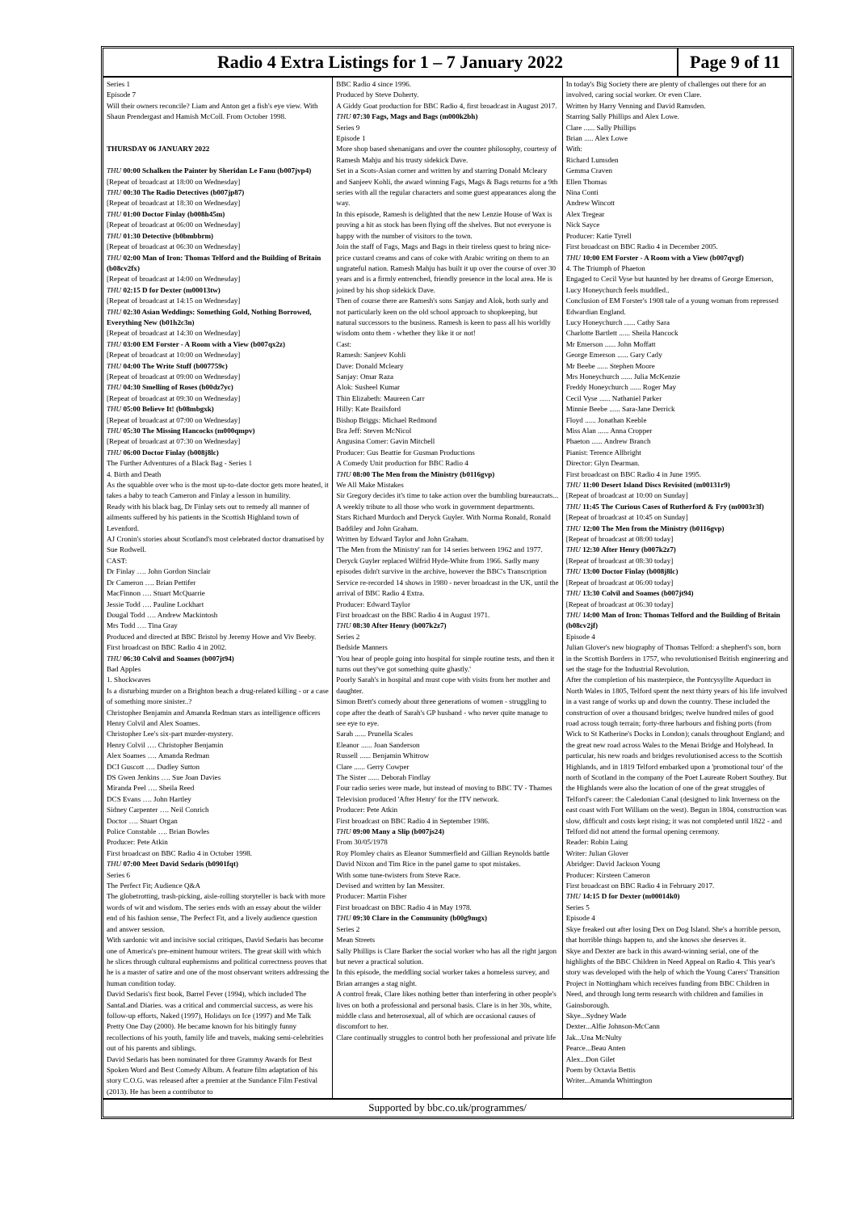Radio 4 Extra Listings for 1 – 7 January 2022
Page 9 of 11
Series 1
Episode 7
Will their owners reconcile? Liam and Anton get a fish's eye view. With Shaun Prendergast and Hamish McColl. From October 1998.
THURSDAY 06 JANUARY 2022
THU 00:00 Schalken the Painter by Sheridan Le Fanu (b007jvp4)
[Repeat of broadcast at 18:00 on Wednesday]
THU 00:30 The Radio Detectives (b007jp87)
[Repeat of broadcast at 18:30 on Wednesday]
THU 01:00 Doctor Finlay (b008h45m)
[Repeat of broadcast at 06:00 on Wednesday]
THU 01:30 Detective (b0bmbbrm)
[Repeat of broadcast at 06:30 on Wednesday]
THU 02:00 Man of Iron: Thomas Telford and the Building of Britain (b08cv2fx)
[Repeat of broadcast at 14:00 on Wednesday]
THU 02:15 D for Dexter (m00013tw)
[Repeat of broadcast at 14:15 on Wednesday]
THU 02:30 Asian Weddings: Something Gold, Nothing Borrowed, Everything New (b01h2c3n)
[Repeat of broadcast at 14:30 on Wednesday]
THU 03:00 EM Forster - A Room with a View (b007qx2z)
[Repeat of broadcast at 10:00 on Wednesday]
THU 04:00 The Write Stuff (b007759c)
[Repeat of broadcast at 09:00 on Wednesday]
THU 04:30 Smelling of Roses (b00dz7yc)
[Repeat of broadcast at 09:30 on Wednesday]
THU 05:00 Believe It! (b08mbgxk)
[Repeat of broadcast at 07:00 on Wednesday]
THU 05:30 The Missing Hancocks (m000qmpv)
[Repeat of broadcast at 07:30 on Wednesday]
THU 06:00 Doctor Finlay (b008j8lc)
The Further Adventures of a Black Bag - Series 1
4. Birth and Death
As the squabble over who is the most up-to-date doctor gets more heated, it takes a baby to teach Cameron and Finlay a lesson in humility.
Ready with his black bag, Dr Finlay sets out to remedy all manner of ailments suffered by his patients in the Scottish Highland town of Levenford.
AJ Cronin's stories about Scotland's most celebrated doctor dramatised by Sue Rodwell.
CAST:
Dr Finlay …. John Gordon Sinclair
Dr Cameron …. Brian Pettifer
MacFinnon …. Stuart McQuarrie
Jessie Todd …. Pauline Lockhart
Dougal Todd …. Andrew Mackintosh
Mrs Todd …. Tina Gray
Produced and directed at BBC Bristol by Jeremy Howe and Viv Beeby.
First broadcast on BBC Radio 4 in 2002.
THU 06:30 Colvil and Soames (b007jt94)
Bad Apples
1. Shockwaves
Is a disturbing murder on a Brighton beach a drug-related killing - or a case of something more sinister..?
Christopher Benjamin and Amanda Redman stars as intelligence officers Henry Colvil and Alex Soames.
Christopher Lee's six-part murder-mystery.
Henry Colvil …. Christopher Benjamin
Alex Soames …. Amanda Redman
DCI Guscott …. Dudley Sutton
DS Gwen Jenkins …. Sue Joan Davies
Miranda Peel …. Sheila Reed
DCS Evans …. John Hartley
Sidney Carpenter …. Neil Conrich
Doctor …. Stuart Organ
Police Constable …. Brian Bowles
Producer: Pete Atkin
First broadcast on BBC Radio 4 in October 1998.
THU 07:00 Meet David Sedaris (b0901fqt)
Series 6
The Perfect Fit; Audience Q&A
The globetrotting, trash-picking, aisle-rolling storyteller is back with more words of wit and wisdom. The series ends with an essay about the wilder end of his fashion sense, The Perfect Fit, and a lively audience question and answer session.
With sardonic wit and incisive social critiques, David Sedaris has become one of America's pre-eminent humour writers. The great skill with which he slices through cultural euphemisms and political correctness proves that he is a master of satire and one of the most observant writers addressing the human condition today.
David Sedaris's first book, Barrel Fever (1994), which included The SantaLand Diaries. was a critical and commercial success, as were his follow-up efforts, Naked (1997), Holidays on Ice (1997) and Me Talk Pretty One Day (2000). He became known for his bitingly funny recollections of his youth, family life and travels, making semi-celebrities out of his parents and siblings.
David Sedaris has been nominated for three Grammy Awards for Best Spoken Word and Best Comedy Album. A feature film adaptation of his story C.O.G. was released after a premier at the Sundance Film Festival (2013). He has been a contributor to
BBC Radio 4 since 1996.
Produced by Steve Doherty.
A Giddy Goat production for BBC Radio 4, first broadcast in August 2017.
THU 07:30 Fags, Mags and Bags (m000k2bh)
Series 9
Episode 1
More shop based shenanigans and over the counter philosophy, courtesy of Ramesh Mahju and his trusty sidekick Dave.
Set in a Scots-Asian corner and written by and starring Donald Mcleary and Sanjeev Kohli, the award winning Fags, Mags & Bags returns for a 9th series with all the regular characters and some guest appearances along the way.
In this episode, Ramesh is delighted that the new Lenzie House of Wax is proving a hit as stock has been flying off the shelves. But not everyone is happy with the number of visitors to the town.
Join the staff of Fags, Mags and Bags in their tireless quest to bring nice-price custard creams and cans of coke with Arabic writing on them to an ungrateful nation. Ramesh Mahju has built it up over the course of over 30 years and is a firmly entrenched, friendly presence in the local area. He is joined by his shop sidekick Dave.
Then of course there are Ramesh's sons Sanjay and Alok, both surly and not particularly keen on the old school approach to shopkeeping, but natural successors to the business. Ramesh is keen to pass all his worldly wisdom onto them - whether they like it or not!
Cast:
Ramesh: Sanjeev Kohli
Dave: Donald Mcleary
Sanjay: Omar Raza
Alok: Susheel Kumar
Thin Elizabeth: Maureen Carr
Hilly: Kate Brailsford
Bishop Briggs: Michael Redmond
Bra Jeff: Steven McNicol
Angusina Comer: Gavin Mitchell
Producer: Gus Beattie for Gusman Productions
A Comedy Unit production for BBC Radio 4
THU 08:00 The Men from the Ministry (b0116gvp)
We All Make Mistakes
Sir Gregory decides it's time to take action over the bumbling bureaucrats...
A weekly tribute to all those who work in government departments.
Stars Richard Murdoch and Deryck Guyler. With Norma Ronald, Ronald Baddiley and John Graham.
Written by Edward Taylor and John Graham.
'The Men from the Ministry' ran for 14 series between 1962 and 1977. Deryck Guyler replaced Wilfrid Hyde-White from 1966. Sadly many episodes didn't survive in the archive, however the BBC's Transcription Service re-recorded 14 shows in 1980 - never broadcast in the UK, until the arrival of BBC Radio 4 Extra.
Producer: Edward Taylor
First broadcast on the BBC Radio 4 in August 1971.
THU 08:30 After Henry (b007k2z7)
Series 2
Bedside Manners
'You hear of people going into hospital for simple routine tests, and then it turns out they've got something quite ghastly.'
Poorly Sarah's in hospital and must cope with visits from her mother and daughter.
Simon Brett's comedy about three generations of women - struggling to cope after the death of Sarah's GP husband - who never quite manage to see eye to eye.
Sarah ...... Prunella Scales
Eleanor ...... Joan Sanderson
Russell ...... Benjamin Whitrow
Clare ...... Gerry Cowper
The Sister ...... Deborah Findlay
Four radio series were made, but instead of moving to BBC TV - Thames Television produced 'After Henry' for the ITV network.
Producer: Pete Atkin
First broadcast on BBC Radio 4 in September 1986.
THU 09:00 Many a Slip (b007js24)
From 30/05/1978
Roy Plomley chairs as Eleanor Summerfield and Gillian Reynolds battle David Nixon and Tim Rice in the panel game to spot mistakes.
With some tune-twisters from Steve Race.
Devised and written by Ian Messiter.
Producer: Martin Fisher
First broadcast on BBC Radio 4 in May 1978.
THU 09:30 Clare in the Community (b00g9mgx)
Series 2
Mean Streets
Sally Phillips is Clare Barker the social worker who has all the right jargon but never a practical solution.
In this episode, the meddling social worker takes a homeless survey, and Brian arranges a stag night.
A control freak, Clare likes nothing better than interfering in other people's lives on both a professional and personal basis. Clare is in her 30s, white, middle class and heterosexual, all of which are occasional causes of discomfort to her.
Clare continually struggles to control both her professional and private life
In today's Big Society there are plenty of challenges out there for an involved, caring social worker. Or even Clare.
Written by Harry Venning and David Ramsden.
Starring Sally Phillips and Alex Lowe.
Clare ...... Sally Phillips
Brian ..... Alex Lowe
With:
Richard Lumsden
Gemma Craven
Ellen Thomas
Nina Conti
Andrew Wincott
Alex Tregear
Nick Sayce
Producer: Katie Tyrell
First broadcast on BBC Radio 4 in December 2005.
THU 10:00 EM Forster - A Room with a View (b007qvgf)
4. The Triumph of Phaeton
Engaged to Cecil Vyse but haunted by her dreams of George Emerson, Lucy Honeychurch feels muddled..
Conclusion of EM Forster's 1908 tale of a young woman from repressed Edwardian England.
Lucy Honeychurch ...... Cathy Sara
Charlotte Bartlett ...... Sheila Hancock
Mr Emerson ...... John Moffatt
George Emerson ...... Gary Cady
Mr Beebe ...... Stephen Moore
Mrs Honeychurch ...... Julia McKenzie
Freddy Honeychurch ...... Roger May
Cecil Vyse ...... Nathaniel Parker
Minnie Beebe ...... Sara-Jane Derrick
Floyd ...... Jonathan Keeble
Miss Alan ...... Anna Cropper
Phaeton ...... Andrew Branch
Pianist: Terence Allbright
Director: Glyn Dearman.
First broadcast on BBC Radio 4 in June 1995.
THU 11:00 Desert Island Discs Revisited (m00131r9)
[Repeat of broadcast at 10:00 on Sunday]
THU 11:45 The Curious Cases of Rutherford & Fry (m0003r3f)
[Repeat of broadcast at 10:45 on Sunday]
THU 12:00 The Men from the Ministry (b0116gvp)
[Repeat of broadcast at 08:00 today]
THU 12:30 After Henry (b007k2z7)
[Repeat of broadcast at 08:30 today]
THU 13:00 Doctor Finlay (b008j8lc)
[Repeat of broadcast at 06:00 today]
THU 13:30 Colvil and Soames (b007jt94)
[Repeat of broadcast at 06:30 today]
THU 14:00 Man of Iron: Thomas Telford and the Building of Britain (b08cv2jf)
Episode 4
Julian Glover's new biography of Thomas Telford: a shepherd's son, born in the Scottish Borders in 1757, who revolutionised British engineering and set the stage for the Industrial Revolution.
After the completion of his masterpiece, the Pontcysyllte Aqueduct in North Wales in 1805, Telford spent the next thirty years of his life involved in a vast range of works up and down the country. These included the construction of over a thousand bridges; twelve hundred miles of good road across tough terrain; forty-three harbours and fishing ports (from Wick to St Katherine's Docks in London); canals throughout England; and the great new road across Wales to the Menai Bridge and Holyhead. In particular, his new roads and bridges revolutionised access to the Scottish Highlands, and in 1819 Telford embarked upon a 'promotional tour' of the north of Scotland in the company of the Poet Laureate Robert Southey. But the Highlands were also the location of one of the great struggles of Telford's career: the Caledonian Canal (designed to link Inverness on the east coast with Fort William on the west). Begun in 1804, construction was slow, difficult and costs kept rising; it was not completed until 1822 - and Telford did not attend the formal opening ceremony.
Reader: Robin Laing
Writer: Julian Glover
Abridger: David Jackson Young
Producer: Kirsteen Cameron
First broadcast on BBC Radio 4 in February 2017.
THU 14:15 D for Dexter (m00014k0)
Series 5
Episode 4
Skye freaked out after losing Dex on Dog Island. She's a horrible person, that horrible things happen to, and she knows she deserves it.
Skye and Dexter are back in this award-winning serial, one of the highlights of the BBC Children in Need Appeal on Radio 4. This year's story was developed with the help of which the Young Carers' Transition Project in Nottingham which receives funding from BBC Children in Need, and through long term research with children and families in Gainsborough.
Skye...Sydney Wade
Dexter...Alfie Johnson-McCann
Jak...Una McNulty
Pearce...Beau Anten
Alex...Don Gilet
Poem by Octavia Bettis
Writer...Amanda Whittington
Supported by bbc.co.uk/programmes/